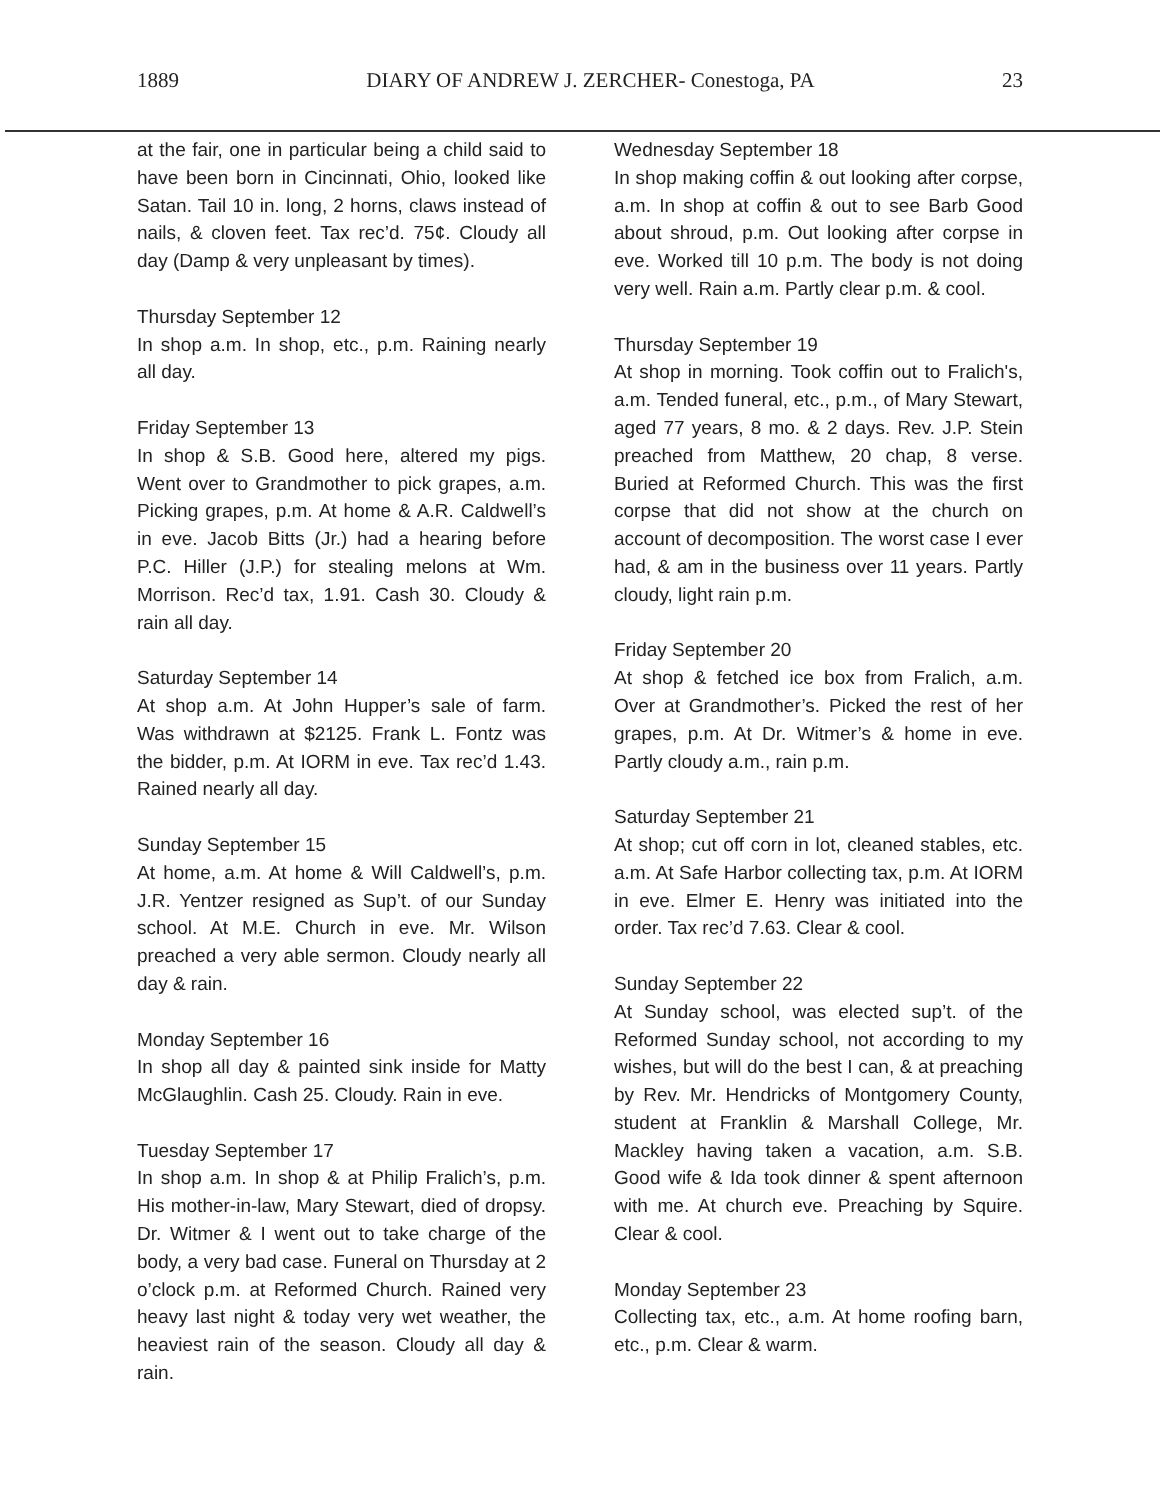1889 DIARY OF ANDREW J. ZERCHER- Conestoga, PA 23
at the fair, one in particular being a child said to have been born in Cincinnati, Ohio, looked like Satan. Tail 10 in. long, 2 horns, claws instead of nails, & cloven feet. Tax rec’d. 75¢. Cloudy all day (Damp & very unpleasant by times).
Thursday September 12
In shop a.m. In shop, etc., p.m. Raining nearly all day.
Friday September 13
In shop & S.B. Good here, altered my pigs. Went over to Grandmother to pick grapes, a.m. Picking grapes, p.m. At home & A.R. Caldwell’s in eve. Jacob Bitts (Jr.) had a hearing before P.C. Hiller (J.P.) for stealing melons at Wm. Morrison. Rec’d tax, 1.91. Cash 30. Cloudy & rain all day.
Saturday September 14
At shop a.m. At John Hupper’s sale of farm. Was withdrawn at $2125. Frank L. Fontz was the bidder, p.m. At IORM in eve. Tax rec’d 1.43. Rained nearly all day.
Sunday September 15
At home, a.m. At home & Will Caldwell’s, p.m. J.R. Yentzer resigned as Sup’t. of our Sunday school. At M.E. Church in eve. Mr. Wilson preached a very able sermon. Cloudy nearly all day & rain.
Monday September 16
In shop all day & painted sink inside for Matty McGlaughlin. Cash 25. Cloudy. Rain in eve.
Tuesday September 17
In shop a.m. In shop & at Philip Fralich’s, p.m. His mother-in-law, Mary Stewart, died of dropsy. Dr. Witmer & I went out to take charge of the body, a very bad case. Funeral on Thursday at 2 o’clock p.m. at Reformed Church. Rained very heavy last night & today very wet weather, the heaviest rain of the season. Cloudy all day & rain.
Wednesday September 18
In shop making coffin & out looking after corpse, a.m. In shop at coffin & out to see Barb Good about shroud, p.m. Out looking after corpse in eve. Worked till 10 p.m. The body is not doing very well. Rain a.m. Partly clear p.m. & cool.
Thursday September 19
At shop in morning. Took coffin out to Fralich's, a.m. Tended funeral, etc., p.m., of Mary Stewart, aged 77 years, 8 mo. & 2 days. Rev. J.P. Stein preached from Matthew, 20 chap, 8 verse. Buried at Reformed Church. This was the first corpse that did not show at the church on account of decomposition. The worst case I ever had, & am in the business over 11 years. Partly cloudy, light rain p.m.
Friday September 20
At shop & fetched ice box from Fralich, a.m. Over at Grandmother’s. Picked the rest of her grapes, p.m. At Dr. Witmer’s & home in eve. Partly cloudy a.m., rain p.m.
Saturday September 21
At shop; cut off corn in lot, cleaned stables, etc. a.m. At Safe Harbor collecting tax, p.m. At IORM in eve. Elmer E. Henry was initiated into the order. Tax rec’d 7.63. Clear & cool.
Sunday September 22
At Sunday school, was elected sup’t. of the Reformed Sunday school, not according to my wishes, but will do the best I can, & at preaching by Rev. Mr. Hendricks of Montgomery County, student at Franklin & Marshall College, Mr. Mackley having taken a vacation, a.m. S.B. Good wife & Ida took dinner & spent afternoon with me. At church eve. Preaching by Squire. Clear & cool.
Monday September 23
Collecting tax, etc., a.m. At home roofing barn, etc., p.m. Clear & warm.